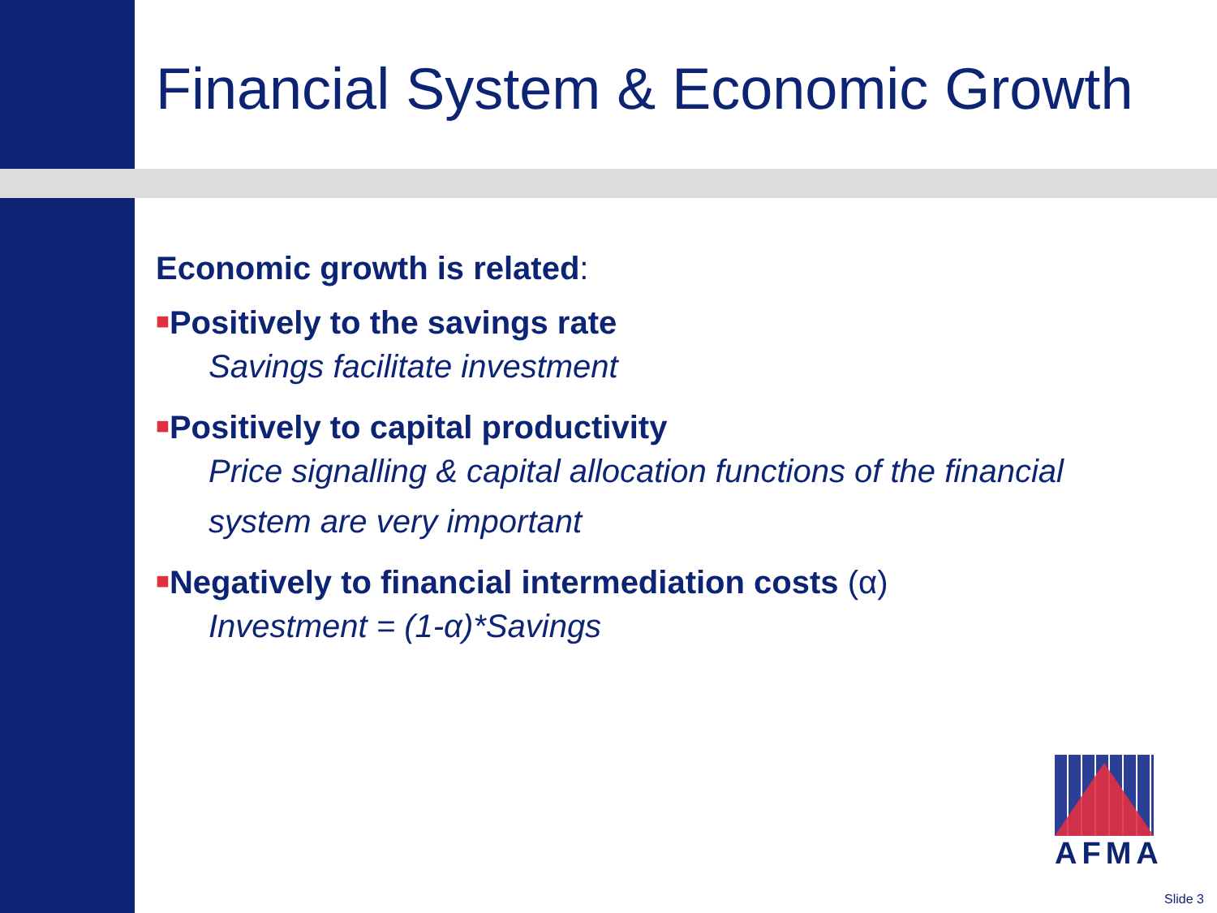Financial System & Economic Growth
Economic growth is related:
■Positively to the savings rate
Savings facilitate investment
■Positively to capital productivity
Price signalling & capital allocation functions of the financial
system are very important
■Negatively to financial intermediation costs (α)
Investment = (1-α)*Savings
AFMA
Slide 3